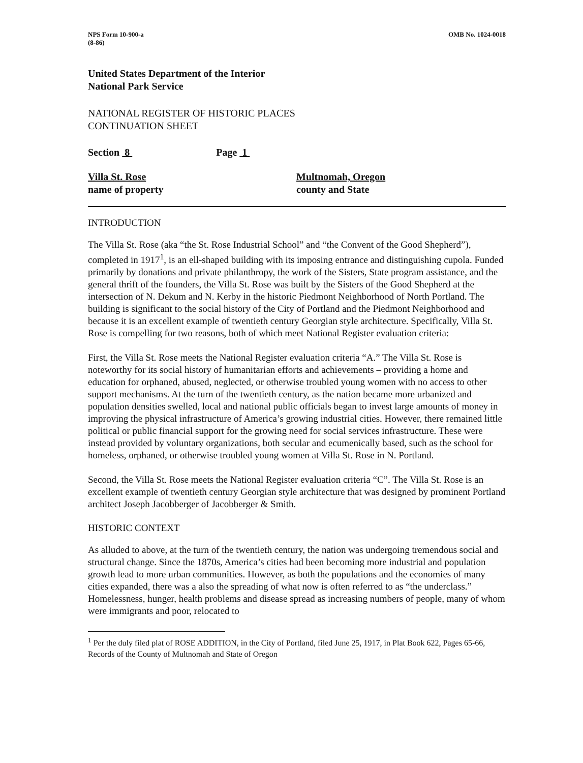NPS Form 10-900-a
(8-86)
OMB No. 1024-0018
United States Department of the Interior
National Park Service
NATIONAL REGISTER OF HISTORIC PLACES
CONTINUATION SHEET
Section 8 Page 1
Villa St. Rose
name of property
Multnomah, Oregon
county and State
INTRODUCTION
The Villa St. Rose (aka “the St. Rose Industrial School” and “the Convent of the Good Shepherd”), completed in 1917<sup>1</sup>, is an ell-shaped building with its imposing entrance and distinguishing cupola. Funded primarily by donations and private philanthropy, the work of the Sisters, State program assistance, and the general thrift of the founders, the Villa St. Rose was built by the Sisters of the Good Shepherd at the intersection of N. Dekum and N. Kerby in the historic Piedmont Neighborhood of North Portland. The building is significant to the social history of the City of Portland and the Piedmont Neighborhood and because it is an excellent example of twentieth century Georgian style architecture. Specifically, Villa St. Rose is compelling for two reasons, both of which meet National Register evaluation criteria:
First, the Villa St. Rose meets the National Register evaluation criteria “A.” The Villa St. Rose is noteworthy for its social history of humanitarian efforts and achievements – providing a home and education for orphaned, abused, neglected, or otherwise troubled young women with no access to other support mechanisms. At the turn of the twentieth century, as the nation became more urbanized and population densities swelled, local and national public officials began to invest large amounts of money in improving the physical infrastructure of America’s growing industrial cities. However, there remained little political or public financial support for the growing need for social services infrastructure. These were instead provided by voluntary organizations, both secular and ecumenically based, such as the school for homeless, orphaned, or otherwise troubled young women at Villa St. Rose in N. Portland.
Second, the Villa St. Rose meets the National Register evaluation criteria “C”. The Villa St. Rose is an excellent example of twentieth century Georgian style architecture that was designed by prominent Portland architect Joseph Jacobberger of Jacobberger & Smith.
HISTORIC CONTEXT
As alluded to above, at the turn of the twentieth century, the nation was undergoing tremendous social and structural change. Since the 1870s, America’s cities had been becoming more industrial and population growth lead to more urban communities. However, as both the populations and the economies of many cities expanded, there was a also the spreading of what now is often referred to as “the underclass.” Homelessness, hunger, health problems and disease spread as increasing numbers of people, many of whom were immigrants and poor, relocated to
<sup>1</sup> Per the duly filed plat of ROSE ADDITION, in the City of Portland, filed June 25, 1917, in Plat Book 622, Pages 65-66, Records of the County of Multnomah and State of Oregon